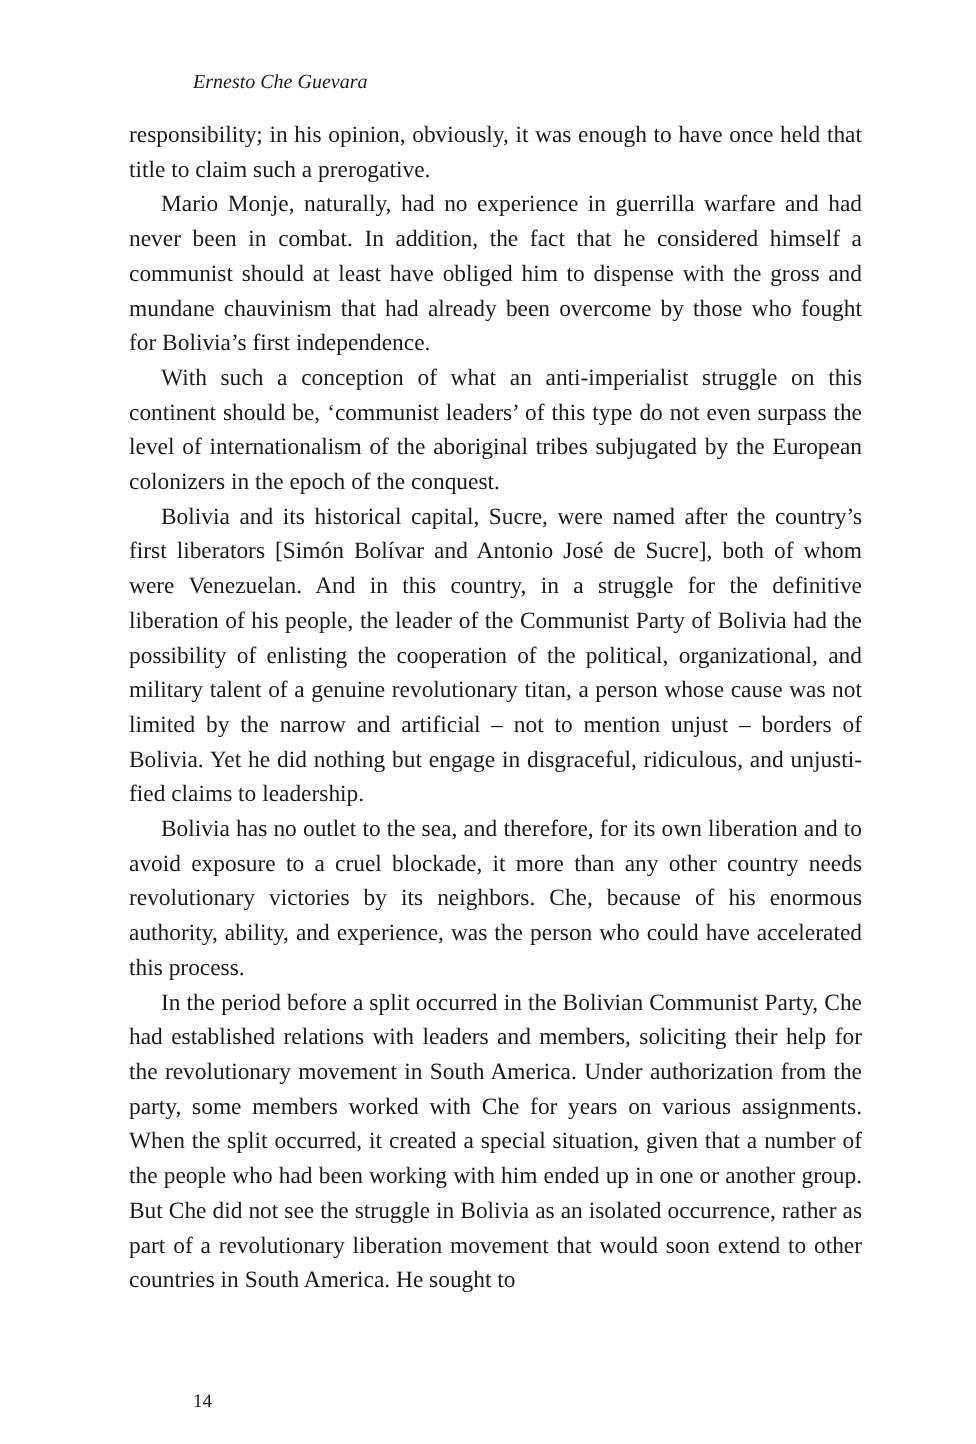Ernesto Che Guevara
responsibility; in his opinion, obviously, it was enough to have once held that title to claim such a prerogative.
Mario Monje, naturally, had no experience in guerrilla warfare and had never been in combat. In addition, the fact that he considered himself a communist should at least have obliged him to dispense with the gross and mundane chauvinism that had already been over­come by those who fought for Bolivia’s first independence.
With such a conception of what an anti-imperialist struggle on this continent should be, ‘communist leaders’ of this type do not even sur­pass the level of internationalism of the aboriginal tribes subjugated by the European colonizers in the epoch of the conquest.
Bolivia and its historical capital, Sucre, were named after the country’s first liberators [Simón Bolívar and Antonio José de Sucre], both of whom were Venezuelan. And in this country, in a struggle for the definitive liberation of his people, the leader of the Commu­nist Party of Bolivia had the possibility of enlisting the cooperation of the political, organizational, and military talent of a genuine rev­olutionary titan, a person whose cause was not limited by the narrow and artificial – not to mention unjust – borders of Bolivia. Yet he did nothing but engage in disgraceful, ridiculous, and unjusti­fied claims to leadership.
Bolivia has no outlet to the sea, and therefore, for its own libera­tion and to avoid exposure to a cruel blockade, it more than any other country needs revolutionary victories by its neighbors. Che, because of his enormous authority, ability, and experience, was the person who could have accelerated this process.
In the period before a split occurred in the Bolivian Communist Party, Che had established relations with leaders and members, soliciting their help for the revolutionary movement in South Amer­ica. Under authorization from the party, some members worked with Che for years on various assignments. When the split occurred, it created a special situation, given that a number of the people who had been working with him ended up in one or another group. But Che did not see the struggle in Bolivia as an isolated occurrence, rather as part of a revolutionary liberation movement that would soon extend to other countries in South America. He sought to
14